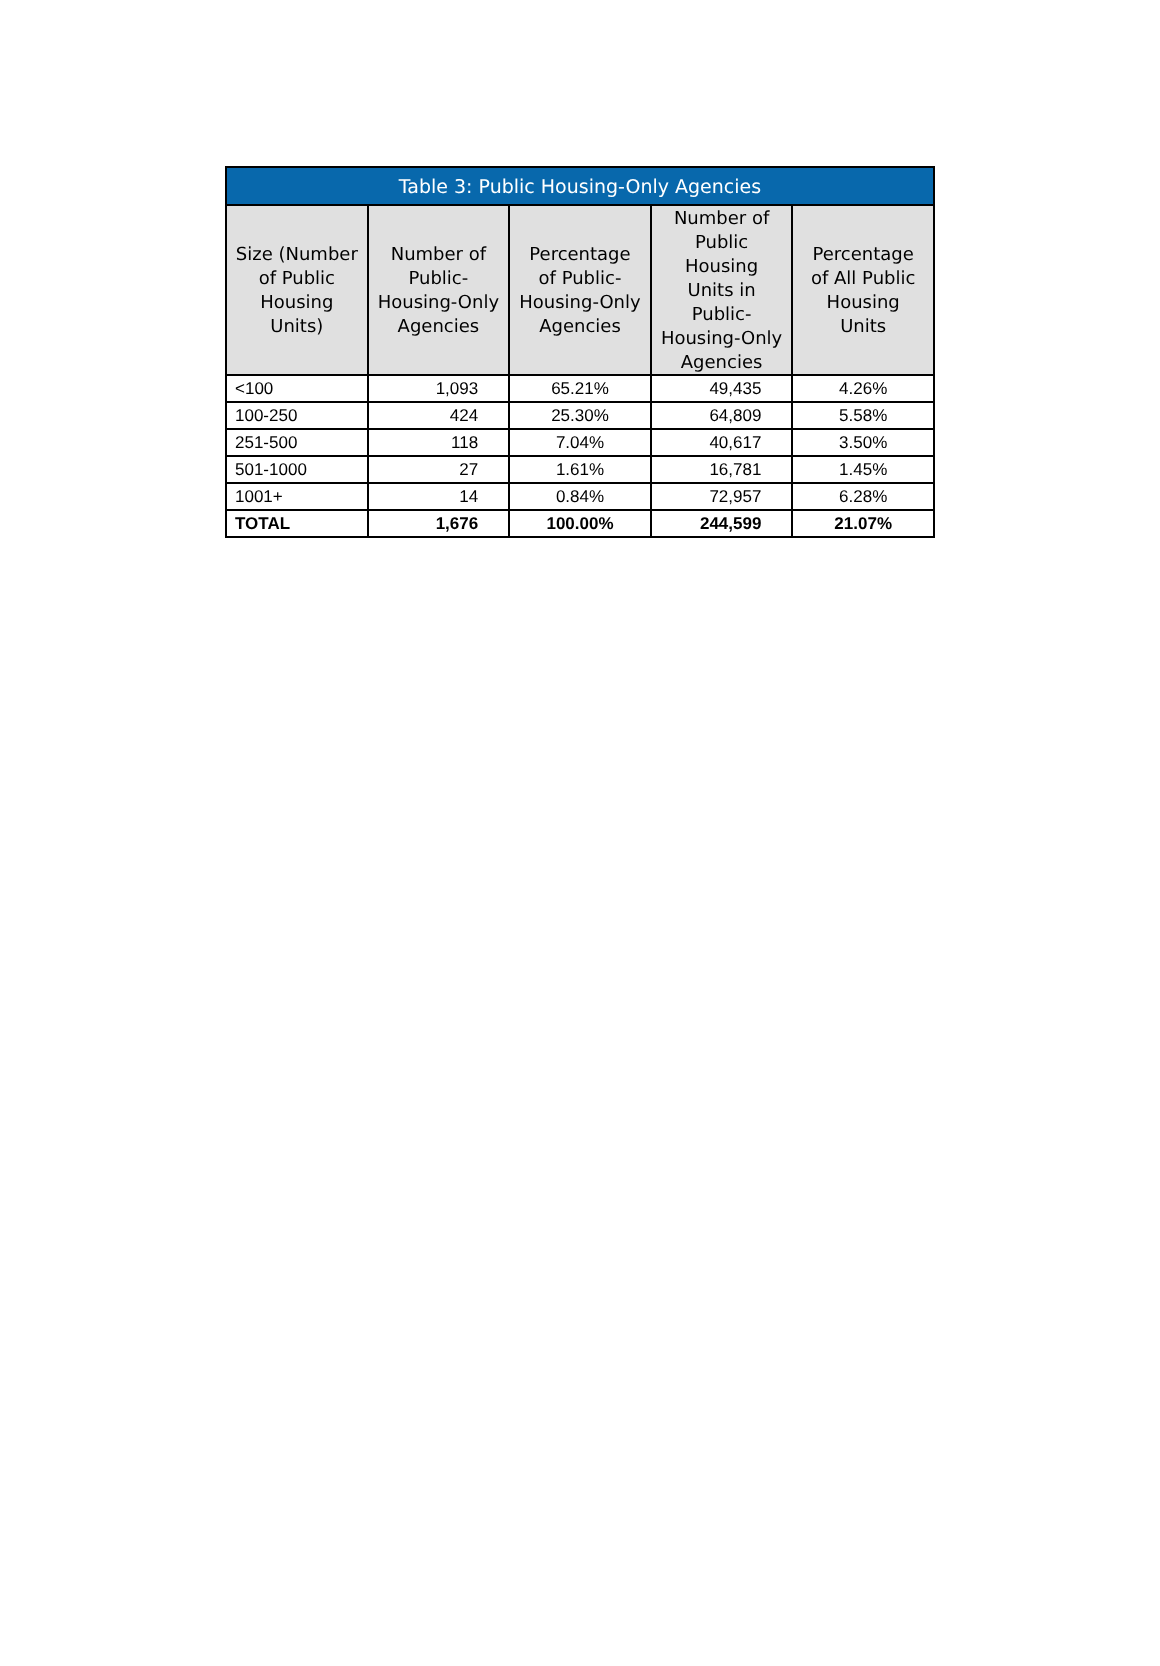| Table 3: Public Housing-Only Agencies | | | | |
| --- | --- | --- | --- | --- |
| Size (Number of Public Housing Units) | Number of Public-Housing-Only Agencies | Percentage of Public-Housing-Only Agencies | Number of Public Housing Units in Public-Housing-Only Agencies | Percentage of All Public Housing Units |
| <100 | 1,093 | 65.21% | 49,435 | 4.26% |
| 100-250 | 424 | 25.30% | 64,809 | 5.58% |
| 251-500 | 118 | 7.04% | 40,617 | 3.50% |
| 501-1000 | 27 | 1.61% | 16,781 | 1.45% |
| 1001+ | 14 | 0.84% | 72,957 | 6.28% |
| TOTAL | 1,676 | 100.00% | 244,599 | 21.07% |